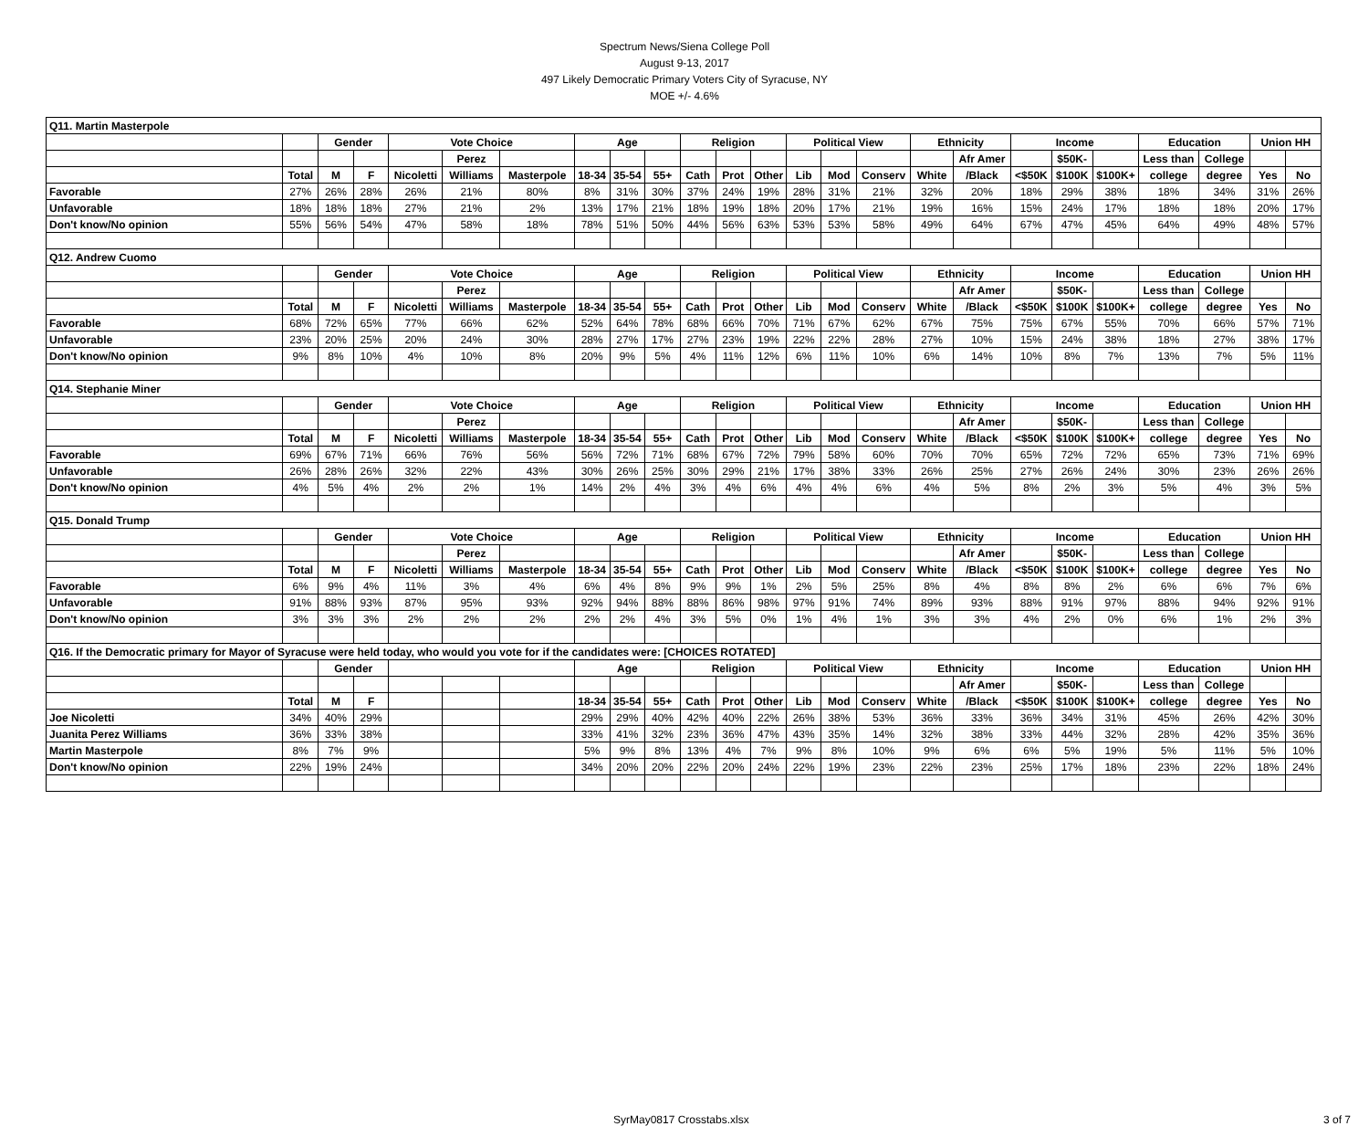Spectrum News/Siena College Poll
August 9-13, 2017
497 Likely Democratic Primary Voters City of Syracuse, NY
MOE +/- 4.6%
| Q11. Martin Masterpole | | | | | | | | | | | | | | | | | | | | | | | | |
| | | Gender | | Vote Choice | | | Age | | | Religion | | | Political View | | | Ethnicity | | Income | | | Education | | Union HH | |
| | | | | | Perez | | | | | | | | | | | | Afr Amer | | $50K- | | Less than | College | | |
| | Total | M | F | Nicoletti | Williams | Masterpole | 18-34 | 35-54 | 55+ | Cath | Prot | Other | Lib | Mod | Conserv | White | /Black | <$50K | $100K | $100K+ | college | degree | Yes | No |
| Favorable | 27% | 26% | 28% | 26% | 21% | 80% | 8% | 31% | 30% | 37% | 24% | 19% | 28% | 31% | 21% | 32% | 20% | 18% | 29% | 38% | 18% | 34% | 31% | 26% |
| Unfavorable | 18% | 18% | 18% | 27% | 21% | 2% | 13% | 17% | 21% | 18% | 19% | 18% | 20% | 17% | 21% | 19% | 16% | 15% | 24% | 17% | 18% | 18% | 20% | 17% |
| Don't know/No opinion | 55% | 56% | 54% | 47% | 58% | 18% | 78% | 51% | 50% | 44% | 56% | 63% | 53% | 53% | 58% | 49% | 64% | 67% | 47% | 45% | 64% | 49% | 48% | 57% |
| Q12. Andrew Cuomo | | | | | | | | | | | | | | | | | | | | | | | | |
| | | Gender | | Vote Choice | | | Age | | | Religion | | | Political View | | | Ethnicity | | Income | | | Education | | Union HH | |
| | | | | | Perez | | | | | | | | | | | | Afr Amer | | $50K- | | Less than | College | | |
| | Total | M | F | Nicoletti | Williams | Masterpole | 18-34 | 35-54 | 55+ | Cath | Prot | Other | Lib | Mod | Conserv | White | /Black | <$50K | $100K | $100K+ | college | degree | Yes | No |
| Favorable | 68% | 72% | 65% | 77% | 66% | 62% | 52% | 64% | 78% | 68% | 66% | 70% | 71% | 67% | 62% | 67% | 75% | 75% | 67% | 55% | 70% | 66% | 57% | 71% |
| Unfavorable | 23% | 20% | 25% | 20% | 24% | 30% | 28% | 27% | 17% | 27% | 23% | 19% | 22% | 22% | 28% | 27% | 10% | 15% | 24% | 38% | 18% | 27% | 38% | 17% |
| Don't know/No opinion | 9% | 8% | 10% | 4% | 10% | 8% | 20% | 9% | 5% | 4% | 11% | 12% | 6% | 11% | 10% | 6% | 14% | 10% | 8% | 7% | 13% | 7% | 5% | 11% |
| Q14. Stephanie Miner | | | | | | | | | | | | | | | | | | | | | | | | |
| | | Gender | | Vote Choice | | | Age | | | Religion | | | Political View | | | Ethnicity | | Income | | | Education | | Union HH | |
| | | | | | Perez | | | | | | | | | | | | Afr Amer | | $50K- | | Less than | College | | |
| | Total | M | F | Nicoletti | Williams | Masterpole | 18-34 | 35-54 | 55+ | Cath | Prot | Other | Lib | Mod | Conserv | White | /Black | <$50K | $100K | $100K+ | college | degree | Yes | No |
| Favorable | 69% | 67% | 71% | 66% | 76% | 56% | 56% | 72% | 71% | 68% | 67% | 72% | 79% | 58% | 60% | 70% | 70% | 65% | 72% | 72% | 65% | 73% | 71% | 69% |
| Unfavorable | 26% | 28% | 26% | 32% | 22% | 43% | 30% | 26% | 25% | 30% | 29% | 21% | 17% | 38% | 33% | 26% | 25% | 27% | 26% | 24% | 30% | 23% | 26% | 26% |
| Don't know/No opinion | 4% | 5% | 4% | 2% | 2% | 1% | 14% | 2% | 4% | 3% | 4% | 6% | 4% | 4% | 6% | 4% | 5% | 8% | 2% | 3% | 5% | 4% | 3% | 5% |
| Q15. Donald Trump | | | | | | | | | | | | | | | | | | | | | | | | |
| | | Gender | | Vote Choice | | | Age | | | Religion | | | Political View | | | Ethnicity | | Income | | | Education | | Union HH | |
| | | | | | Perez | | | | | | | | | | | | Afr Amer | | $50K- | | Less than | College | | |
| | Total | M | F | Nicoletti | Williams | Masterpole | 18-34 | 35-54 | 55+ | Cath | Prot | Other | Lib | Mod | Conserv | White | /Black | <$50K | $100K | $100K+ | college | degree | Yes | No |
| Favorable | 6% | 9% | 4% | 11% | 3% | 4% | 6% | 4% | 8% | 9% | 9% | 1% | 2% | 5% | 25% | 8% | 4% | 8% | 8% | 2% | 6% | 6% | 7% | 6% |
| Unfavorable | 91% | 88% | 93% | 87% | 95% | 93% | 92% | 94% | 88% | 88% | 86% | 98% | 97% | 91% | 74% | 89% | 93% | 88% | 91% | 97% | 88% | 94% | 92% | 91% |
| Don't know/No opinion | 3% | 3% | 3% | 2% | 2% | 2% | 2% | 2% | 4% | 3% | 5% | 0% | 1% | 4% | 1% | 3% | 3% | 4% | 2% | 0% | 6% | 1% | 2% | 3% |
| Q16. If the Democratic primary for Mayor of Syracuse were held today, who would you vote for if the candidates were: [CHOICES ROTATED] | | | | | | | | | | | | | | | | | | | | | | | | |
| | | Gender | | | | | Age | | | Religion | | | Political View | | | Ethnicity | | Income | | | Education | | Union HH | |
| | | | | | | | | | | | | | | | | | Afr Amer | | $50K- | | Less than | College | | |
| | Total | M | F | | | | 18-34 | 35-54 | 55+ | Cath | Prot | Other | Lib | Mod | Conserv | White | /Black | <$50K | $100K | $100K+ | college | degree | Yes | No |
| Joe Nicoletti | 34% | 40% | 29% | | | | 29% | 29% | 40% | 42% | 40% | 22% | 26% | 38% | 53% | 36% | 33% | 36% | 34% | 31% | 45% | 26% | 42% | 30% |
| Juanita Perez Williams | 36% | 33% | 38% | | | | 33% | 41% | 32% | 23% | 36% | 47% | 43% | 35% | 14% | 32% | 38% | 33% | 44% | 32% | 28% | 42% | 35% | 36% |
| Martin Masterpole | 8% | 7% | 9% | | | | 5% | 9% | 8% | 13% | 4% | 7% | 9% | 8% | 10% | 9% | 6% | 6% | 5% | 19% | 5% | 11% | 5% | 10% |
| Don't know/No opinion | 22% | 19% | 24% | | | | 34% | 20% | 20% | 22% | 20% | 24% | 22% | 19% | 23% | 22% | 23% | 25% | 17% | 18% | 23% | 22% | 18% | 24% |
SyrMay0817 Crosstabs.xlsx 3 of 7